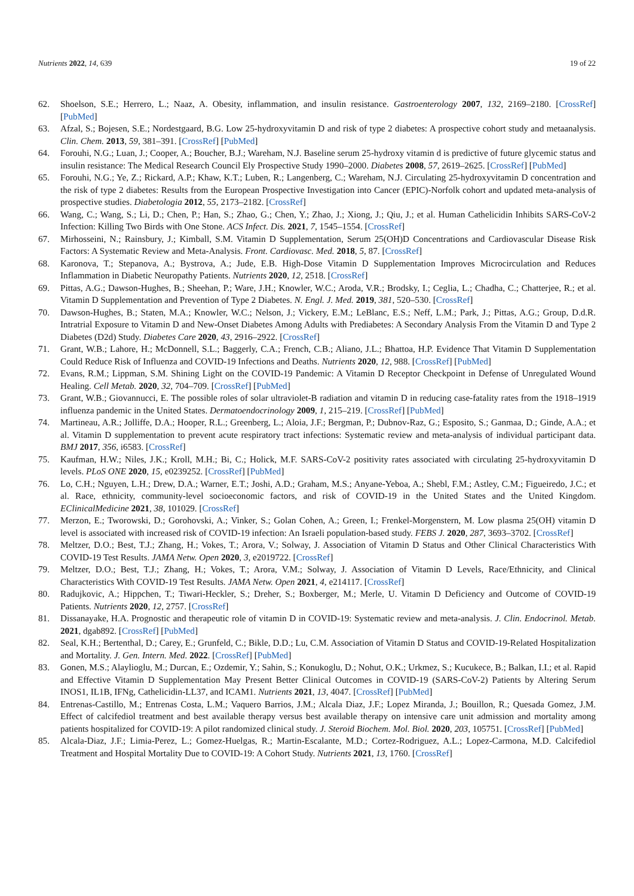Nutrients 2022, 14, 639 19 of 22
62. Shoelson, S.E.; Herrero, L.; Naaz, A. Obesity, inflammation, and insulin resistance. Gastroenterology 2007, 132, 2169–2180. [CrossRef] [PubMed]
63. Afzal, S.; Bojesen, S.E.; Nordestgaard, B.G. Low 25-hydroxyvitamin D and risk of type 2 diabetes: A prospective cohort study and metaanalysis. Clin. Chem. 2013, 59, 381–391. [CrossRef] [PubMed]
64. Forouhi, N.G.; Luan, J.; Cooper, A.; Boucher, B.J.; Wareham, N.J. Baseline serum 25-hydroxy vitamin d is predictive of future glycemic status and insulin resistance: The Medical Research Council Ely Prospective Study 1990–2000. Diabetes 2008, 57, 2619–2625. [CrossRef] [PubMed]
65. Forouhi, N.G.; Ye, Z.; Rickard, A.P.; Khaw, K.T.; Luben, R.; Langenberg, C.; Wareham, N.J. Circulating 25-hydroxyvitamin D concentration and the risk of type 2 diabetes: Results from the European Prospective Investigation into Cancer (EPIC)-Norfolk cohort and updated meta-analysis of prospective studies. Diabetologia 2012, 55, 2173–2182. [CrossRef]
66. Wang, C.; Wang, S.; Li, D.; Chen, P.; Han, S.; Zhao, G.; Chen, Y.; Zhao, J.; Xiong, J.; Qiu, J.; et al. Human Cathelicidin Inhibits SARS-CoV-2 Infection: Killing Two Birds with One Stone. ACS Infect. Dis. 2021, 7, 1545–1554. [CrossRef]
67. Mirhosseini, N.; Rainsbury, J.; Kimball, S.M. Vitamin D Supplementation, Serum 25(OH)D Concentrations and Cardiovascular Disease Risk Factors: A Systematic Review and Meta-Analysis. Front. Cardiovasc. Med. 2018, 5, 87. [CrossRef]
68. Karonova, T.; Stepanova, A.; Bystrova, A.; Jude, E.B. High-Dose Vitamin D Supplementation Improves Microcirculation and Reduces Inflammation in Diabetic Neuropathy Patients. Nutrients 2020, 12, 2518. [CrossRef]
69. Pittas, A.G.; Dawson-Hughes, B.; Sheehan, P.; Ware, J.H.; Knowler, W.C.; Aroda, V.R.; Brodsky, I.; Ceglia, L.; Chadha, C.; Chatterjee, R.; et al. Vitamin D Supplementation and Prevention of Type 2 Diabetes. N. Engl. J. Med. 2019, 381, 520–530. [CrossRef]
70. Dawson-Hughes, B.; Staten, M.A.; Knowler, W.C.; Nelson, J.; Vickery, E.M.; LeBlanc, E.S.; Neff, L.M.; Park, J.; Pittas, A.G.; Group, D.d.R. Intratrial Exposure to Vitamin D and New-Onset Diabetes Among Adults with Prediabetes: A Secondary Analysis From the Vitamin D and Type 2 Diabetes (D2d) Study. Diabetes Care 2020, 43, 2916–2922. [CrossRef]
71. Grant, W.B.; Lahore, H.; McDonnell, S.L.; Baggerly, C.A.; French, C.B.; Aliano, J.L.; Bhattoa, H.P. Evidence That Vitamin D Supplementation Could Reduce Risk of Influenza and COVID-19 Infections and Deaths. Nutrients 2020, 12, 988. [CrossRef] [PubMed]
72. Evans, R.M.; Lippman, S.M. Shining Light on the COVID-19 Pandemic: A Vitamin D Receptor Checkpoint in Defense of Unregulated Wound Healing. Cell Metab. 2020, 32, 704–709. [CrossRef] [PubMed]
73. Grant, W.B.; Giovannucci, E. The possible roles of solar ultraviolet-B radiation and vitamin D in reducing case-fatality rates from the 1918–1919 influenza pandemic in the United States. Dermatoendocrinology 2009, 1, 215–219. [CrossRef] [PubMed]
74. Martineau, A.R.; Jolliffe, D.A.; Hooper, R.L.; Greenberg, L.; Aloia, J.F.; Bergman, P.; Dubnov-Raz, G.; Esposito, S.; Ganmaa, D.; Ginde, A.A.; et al. Vitamin D supplementation to prevent acute respiratory tract infections: Systematic review and meta-analysis of individual participant data. BMJ 2017, 356, i6583. [CrossRef]
75. Kaufman, H.W.; Niles, J.K.; Kroll, M.H.; Bi, C.; Holick, M.F. SARS-CoV-2 positivity rates associated with circulating 25-hydroxyvitamin D levels. PLoS ONE 2020, 15, e0239252. [CrossRef] [PubMed]
76. Lo, C.H.; Nguyen, L.H.; Drew, D.A.; Warner, E.T.; Joshi, A.D.; Graham, M.S.; Anyane-Yeboa, A.; Shebl, F.M.; Astley, C.M.; Figueiredo, J.C.; et al. Race, ethnicity, community-level socioeconomic factors, and risk of COVID-19 in the United States and the United Kingdom. EClinicalMedicine 2021, 38, 101029. [CrossRef]
77. Merzon, E.; Tworowski, D.; Gorohovski, A.; Vinker, S.; Golan Cohen, A.; Green, I.; Frenkel-Morgenstern, M. Low plasma 25(OH) vitamin D level is associated with increased risk of COVID-19 infection: An Israeli population-based study. FEBS J. 2020, 287, 3693–3702. [CrossRef]
78. Meltzer, D.O.; Best, T.J.; Zhang, H.; Vokes, T.; Arora, V.; Solway, J. Association of Vitamin D Status and Other Clinical Characteristics With COVID-19 Test Results. JAMA Netw. Open 2020, 3, e2019722. [CrossRef]
79. Meltzer, D.O.; Best, T.J.; Zhang, H.; Vokes, T.; Arora, V.M.; Solway, J. Association of Vitamin D Levels, Race/Ethnicity, and Clinical Characteristics With COVID-19 Test Results. JAMA Netw. Open 2021, 4, e214117. [CrossRef]
80. Radujkovic, A.; Hippchen, T.; Tiwari-Heckler, S.; Dreher, S.; Boxberger, M.; Merle, U. Vitamin D Deficiency and Outcome of COVID-19 Patients. Nutrients 2020, 12, 2757. [CrossRef]
81. Dissanayake, H.A. Prognostic and therapeutic role of vitamin D in COVID-19: Systematic review and meta-analysis. J. Clin. Endocrinol. Metab. 2021, dgab892. [CrossRef] [PubMed]
82. Seal, K.H.; Bertenthal, D.; Carey, E.; Grunfeld, C.; Bikle, D.D.; Lu, C.M. Association of Vitamin D Status and COVID-19-Related Hospitalization and Mortality. J. Gen. Intern. Med. 2022. [CrossRef] [PubMed]
83. Gonen, M.S.; Alaylioglu, M.; Durcan, E.; Ozdemir, Y.; Sahin, S.; Konukoglu, D.; Nohut, O.K.; Urkmez, S.; Kucukece, B.; Balkan, I.I.; et al. Rapid and Effective Vitamin D Supplementation May Present Better Clinical Outcomes in COVID-19 (SARS-CoV-2) Patients by Altering Serum INOS1, IL1B, IFNg, Cathelicidin-LL37, and ICAM1. Nutrients 2021, 13, 4047. [CrossRef] [PubMed]
84. Entrenas-Castillo, M.; Entrenas Costa, L.M.; Vaquero Barrios, J.M.; Alcala Diaz, J.F.; Lopez Miranda, J.; Bouillon, R.; Quesada Gomez, J.M. Effect of calcifediol treatment and best available therapy versus best available therapy on intensive care unit admission and mortality among patients hospitalized for COVID-19: A pilot randomized clinical study. J. Steroid Biochem. Mol. Biol. 2020, 203, 105751. [CrossRef] [PubMed]
85. Alcala-Diaz, J.F.; Limia-Perez, L.; Gomez-Huelgas, R.; Martin-Escalante, M.D.; Cortez-Rodriguez, A.L.; Lopez-Carmona, M.D. Calcifediol Treatment and Hospital Mortality Due to COVID-19: A Cohort Study. Nutrients 2021, 13, 1760. [CrossRef]